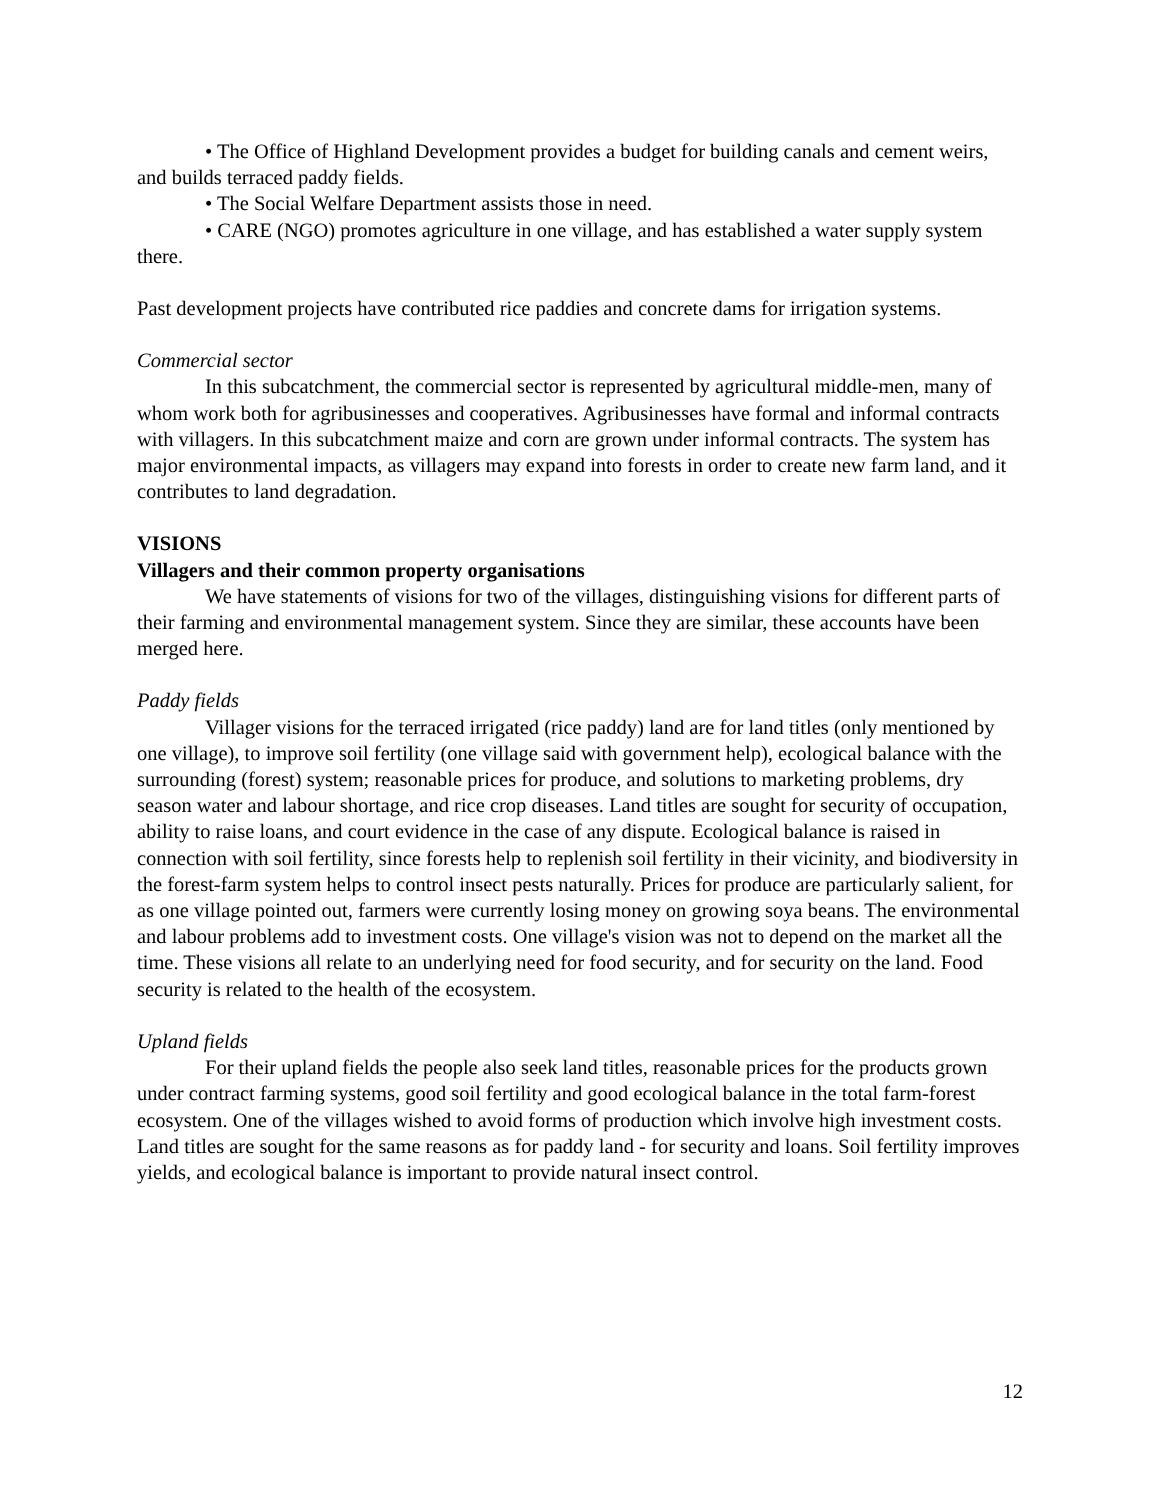• The Office of Highland Development provides a budget for building canals and cement weirs, and builds terraced paddy fields.
• The Social Welfare Department assists those in need.
• CARE (NGO) promotes agriculture in one village, and has established a water supply system there.
Past development projects have contributed rice paddies and concrete dams for irrigation systems.
Commercial sector
In this subcatchment, the commercial sector is represented by agricultural middle-men, many of whom work both for agribusinesses and cooperatives. Agribusinesses have formal and informal contracts with villagers. In this subcatchment maize and corn are grown under informal contracts. The system has major environmental impacts, as villagers may expand into forests in order to create new farm land, and it contributes to land degradation.
VISIONS
Villagers and their common property organisations
We have statements of visions for two of the villages, distinguishing visions for different parts of their farming and environmental management system. Since they are similar, these accounts have been merged here.
Paddy fields
Villager visions for the terraced irrigated (rice paddy) land are for land titles (only mentioned by one village), to improve soil fertility (one village said with government help), ecological balance with the surrounding (forest) system; reasonable prices for produce, and solutions to marketing problems, dry season water and labour shortage, and rice crop diseases. Land titles are sought for security of occupation, ability to raise loans, and court evidence in the case of any dispute. Ecological balance is raised in connection with soil fertility, since forests help to replenish soil fertility in their vicinity, and biodiversity in the forest-farm system helps to control insect pests naturally. Prices for produce are particularly salient, for as one village pointed out, farmers were currently losing money on growing soya beans. The environmental and labour problems add to investment costs. One village's vision was not to depend on the market all the time. These visions all relate to an underlying need for food security, and for security on the land. Food security is related to the health of the ecosystem.
Upland fields
For their upland fields the people also seek land titles, reasonable prices for the products grown under contract farming systems, good soil fertility and good ecological balance in the total farm-forest ecosystem. One of the villages wished to avoid forms of production which involve high investment costs. Land titles are sought for the same reasons as for paddy land - for security and loans. Soil fertility improves yields, and ecological balance is important to provide natural insect control.
12